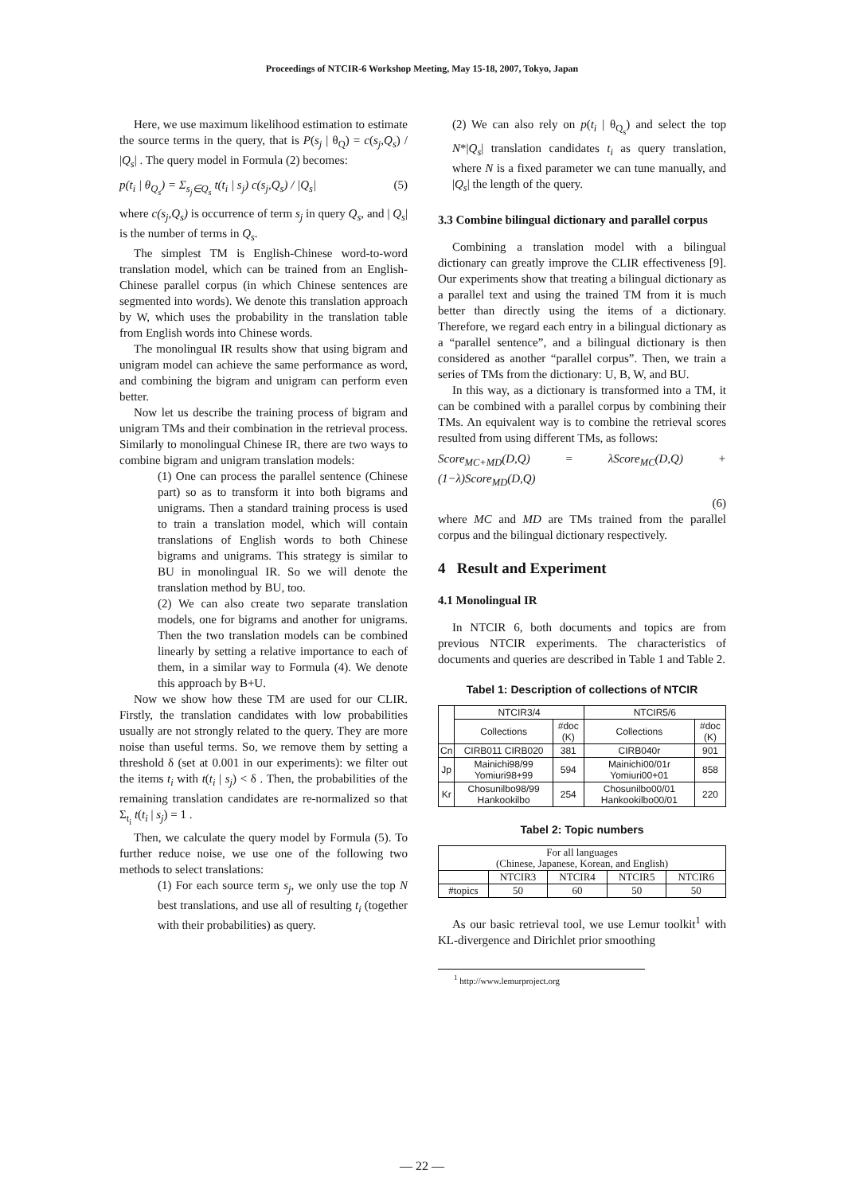Proceedings of NTCIR-6 Workshop Meeting, May 15-18, 2007, Tokyo, Japan
Here, we use maximum likelihood estimation to estimate the source terms in the query, that is P(s<sub>j</sub> | θ<sub>Q</sub>) = c(s<sub>j</sub>,Q<sub>s</sub>) / |Q<sub>s</sub>| . The query model in Formula (2) becomes:
p(t<sub>i</sub> | θ<sub>Q<sub>s</sub></sub>) = Σ<sub>s<sub>j</sub>∈Q<sub>s</sub></sub> t(t<sub>i</sub> | s<sub>j</sub>) c(s<sub>j</sub>,Q<sub>s</sub>) / |Q<sub>s</sub>| (5)
where c(s<sub>j</sub>,Q<sub>s</sub>) is occurrence of term s<sub>j</sub> in query Q<sub>s</sub>, and | Q<sub>s</sub>| is the number of terms in Q<sub>s</sub>.
The simplest TM is English-Chinese word-to-word translation model, which can be trained from an English-Chinese parallel corpus (in which Chinese sentences are segmented into words). We denote this translation approach by W, which uses the probability in the translation table from English words into Chinese words.
The monolingual IR results show that using bigram and unigram model can achieve the same performance as word, and combining the bigram and unigram can perform even better.
Now let us describe the training process of bigram and unigram TMs and their combination in the retrieval process. Similarly to monolingual Chinese IR, there are two ways to combine bigram and unigram translation models:
(1) One can process the parallel sentence (Chinese part) so as to transform it into both bigrams and unigrams. Then a standard training process is used to train a translation model, which will contain translations of English words to both Chinese bigrams and unigrams. This strategy is similar to BU in monolingual IR. So we will denote the translation method by BU, too.
(2) We can also create two separate translation models, one for bigrams and another for unigrams. Then the two translation models can be combined linearly by setting a relative importance to each of them, in a similar way to Formula (4). We denote this approach by B+U.
Now we show how these TM are used for our CLIR. Firstly, the translation candidates with low probabilities usually are not strongly related to the query. They are more noise than useful terms. So, we remove them by setting a threshold δ (set at 0.001 in our experiments): we filter out the items t<sub>i</sub> with t(t<sub>i</sub> | s<sub>j</sub>) < δ . Then, the probabilities of the remaining translation candidates are re-normalized so that Σ<sub>t<sub>i</sub></sub> t(t<sub>i</sub> | s<sub>j</sub>) = 1 .
Then, we calculate the query model by Formula (5). To further reduce noise, we use one of the following two methods to select translations:
(1) For each source term s<sub>j</sub>, we only use the top N best translations, and use all of resulting t<sub>i</sub> (together with their probabilities) as query.
(2) We can also rely on p(t<sub>i</sub> | θ<sub>Q<sub>s</sub></sub>) and select the top N*|Q<sub>s</sub>| translation candidates t<sub>i</sub> as query translation, where N is a fixed parameter we can tune manually, and |Q<sub>s</sub>| the length of the query.
3.3 Combine bilingual dictionary and parallel corpus
Combining a translation model with a bilingual dictionary can greatly improve the CLIR effectiveness [9]. Our experiments show that treating a bilingual dictionary as a parallel text and using the trained TM from it is much better than directly using the items of a dictionary. Therefore, we regard each entry in a bilingual dictionary as a “parallel sentence”, and a bilingual dictionary is then considered as another “parallel corpus”. Then, we train a series of TMs from the dictionary: U, B, W, and BU.
In this way, as a dictionary is transformed into a TM, it can be combined with a parallel corpus by combining their TMs. An equivalent way is to combine the retrieval scores resulted from using different TMs, as follows:
Score<sub>MC+MD</sub>(D,Q) = λScore<sub>MC</sub>(D,Q) + (1−λ)Score<sub>MD</sub>(D,Q)
(6)
where MC and MD are TMs trained from the parallel corpus and the bilingual dictionary respectively.
4 Result and Experiment
4.1 Monolingual IR
In NTCIR 6, both documents and topics are from previous NTCIR experiments. The characteristics of documents and queries are described in Table 1 and Table 2.
Tabel 1: Description of collections of NTCIR
| | NTCIR3/4 | | NTCIR5/6 | |
| --- | --- | --- | --- | --- |
| | Collections | #doc (K) | Collections | #doc (K) |
| Cn | CIRB011 CIRB020 | 381 | CIRB040r | 901 |
| Jp | Mainichi98/99 Yomiuri98+99 | 594 | Mainichi00/01r Yomiuri00+01 | 858 |
| Kr | Chosunilbo98/99 Hankookilbo | 254 | Chosunilbo00/01 Hankookilbo00/01 | 220 |
Tabel 2: Topic numbers
| For all languages (Chinese, Japanese, Korean, and English) | | | | |
| --- | --- | --- | --- | --- |
| | NTCIR3 | NTCIR4 | NTCIR5 | NTCIR6 |
| #topics | 50 | 60 | 50 | 50 |
As our basic retrieval tool, we use Lemur toolkit<sup>1</sup> with KL-divergence and Dirichlet prior smoothing
<sup>1</sup> http://www.lemurproject.org
— 22 —